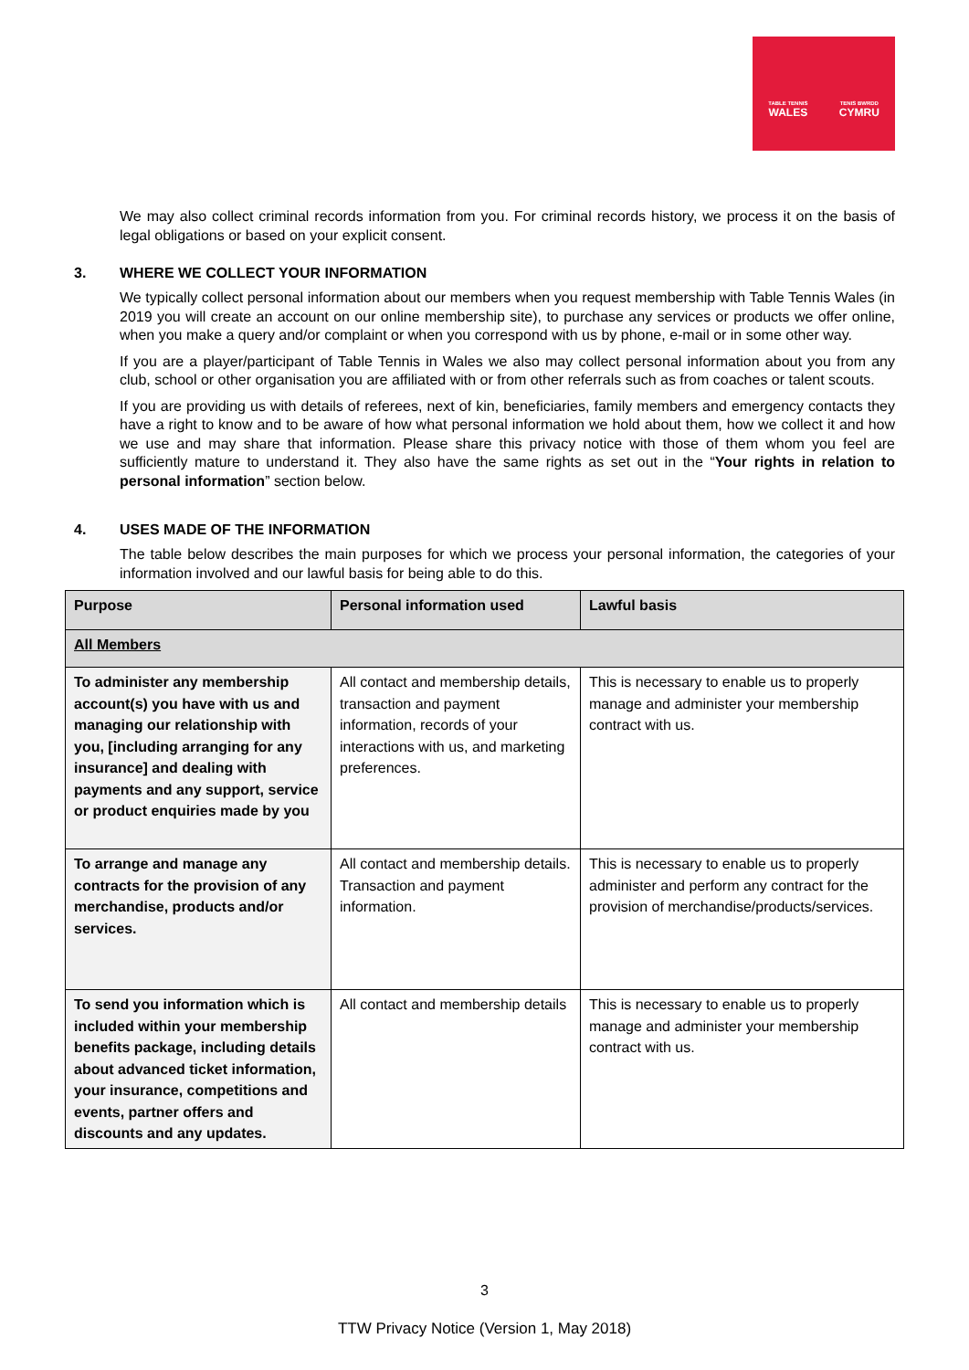TABLE TENNIS
WALES
TENIS BWRDD
CYMRU
We may also collect criminal records information from you. For criminal records history, we process it on the basis of legal obligations or based on your explicit consent.
3. WHERE WE COLLECT YOUR INFORMATION
We typically collect personal information about our members when you request membership with Table Tennis Wales (in 2019 you will create an account on our online membership site), to purchase any services or products we offer online, when you make a query and/or complaint or when you correspond with us by phone, e-mail or in some other way.
If you are a player/participant of Table Tennis in Wales we also may collect personal information about you from any club, school or other organisation you are affiliated with or from other referrals such as from coaches or talent scouts.
If you are providing us with details of referees, next of kin, beneficiaries, family members and emergency contacts they have a right to know and to be aware of how what personal information we hold about them, how we collect it and how we use and may share that information. Please share this privacy notice with those of them whom you feel are sufficiently mature to understand it. They also have the same rights as set out in the “Your rights in relation to personal information” section below.
4. USES MADE OF THE INFORMATION
The table below describes the main purposes for which we process your personal information, the categories of your information involved and our lawful basis for being able to do this.
| Purpose | Personal information used | Lawful basis |
| --- | --- | --- |
| All Members | | |
| To administer any membership account(s) you have with us and managing our relationship with you, [including arranging for any insurance] and dealing with payments and any support, service or product enquiries made by you | All contact and membership details, transaction and payment information, records of your interactions with us, and marketing preferences. | This is necessary to enable us to properly manage and administer your membership contract with us. |
| To arrange and manage any contracts for the provision of any merchandise, products and/or services. | All contact and membership details. Transaction and payment information. | This is necessary to enable us to properly administer and perform any contract for the provision of merchandise/products/services. |
| To send you information which is included within your membership benefits package, including details about advanced ticket information, your insurance, competitions and events, partner offers and discounts and any updates. | All contact and membership details | This is necessary to enable us to properly manage and administer your membership contract with us. |
3
TTW Privacy Notice (Version 1, May 2018)